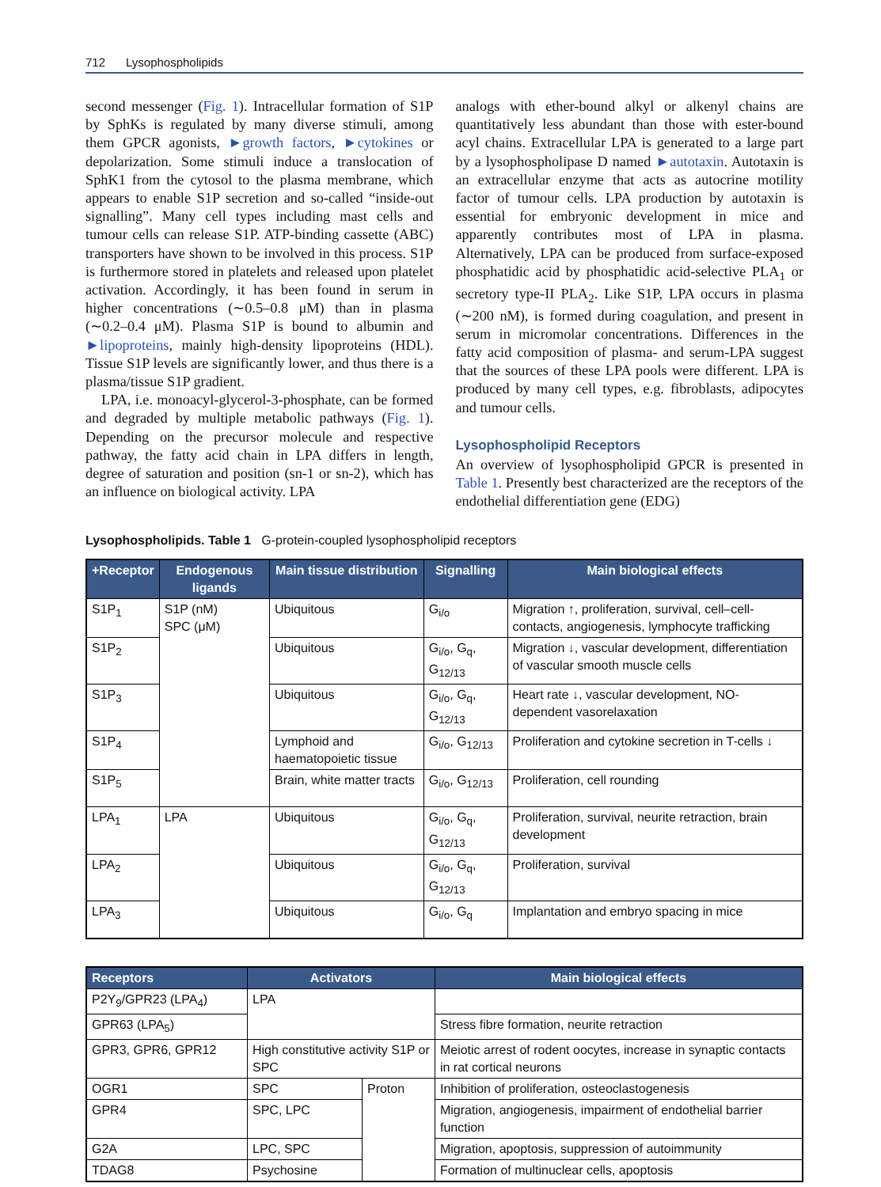712 Lysophospholipids
second messenger (Fig. 1). Intracellular formation of S1P by SphKs is regulated by many diverse stimuli, among them GPCR agonists, ►growth factors, ►cytokines or depolarization. Some stimuli induce a translocation of SphK1 from the cytosol to the plasma membrane, which appears to enable S1P secretion and so-called “inside-out signalling”. Many cell types including mast cells and tumour cells can release S1P. ATP-binding cassette (ABC) transporters have shown to be involved in this process. S1P is furthermore stored in platelets and released upon platelet activation. Accordingly, it has been found in serum in higher concentrations (∼0.5–0.8 μM) than in plasma (∼0.2–0.4 μM). Plasma S1P is bound to albumin and ►lipoproteins, mainly high-density lipoproteins (HDL). Tissue S1P levels are significantly lower, and thus there is a plasma/tissue S1P gradient.
LPA, i.e. monoacyl-glycerol-3-phosphate, can be formed and degraded by multiple metabolic pathways (Fig. 1). Depending on the precursor molecule and respective pathway, the fatty acid chain in LPA differs in length, degree of saturation and position (sn-1 or sn-2), which has an influence on biological activity. LPA
analogs with ether-bound alkyl or alkenyl chains are quantitatively less abundant than those with ester-bound acyl chains. Extracellular LPA is generated to a large part by a lysophospholipase D named ►autotaxin. Autotaxin is an extracellular enzyme that acts as autocrine motility factor of tumour cells. LPA production by autotaxin is essential for embryonic development in mice and apparently contributes most of LPA in plasma. Alternatively, LPA can be produced from surface-exposed phosphatidic acid by phosphatidic acid-selective PLA<sub>1</sub> or secretory type-II PLA<sub>2</sub>. Like S1P, LPA occurs in plasma (∼200 nM), is formed during coagulation, and present in serum in micromolar concentrations. Differences in the fatty acid composition of plasma- and serum-LPA suggest that the sources of these LPA pools were different. LPA is produced by many cell types, e.g. fibroblasts, adipocytes and tumour cells.
Lysophospholipid Receptors
An overview of lysophospholipid GPCR is presented in Table 1. Presently best characterized are the receptors of the endothelial differentiation gene (EDG)
Lysophospholipids. Table 1 G-protein-coupled lysophospholipid receptors
| +Receptor | Endogenous ligands | Main tissue distribution | Signalling | Main biological effects |
| --- | --- | --- | --- | --- |
| S1P<sub>1</sub> | S1P (nM) SPC (μM) | Ubiquitous | G<sub>i/o</sub> | Migration ↑, proliferation, survival, cell–cell-contacts, angiogenesis, lymphocyte trafficking |
| S1P<sub>2</sub> | | Ubiquitous | G<sub>i/o</sub>, G<sub>q</sub>, G<sub>12/13</sub> | Migration ↓, vascular development, differentiation of vascular smooth muscle cells |
| S1P<sub>3</sub> | | Ubiquitous | G<sub>i/o</sub>, G<sub>q</sub>, G<sub>12/13</sub> | Heart rate ↓, vascular development, NO-dependent vasorelaxation |
| S1P<sub>4</sub> | | Lymphoid and haematopoietic tissue | G<sub>i/o</sub>, G<sub>12/13</sub> | Proliferation and cytokine secretion in T-cells ↓ |
| S1P<sub>5</sub> | | Brain, white matter tracts | G<sub>i/o</sub>, G<sub>12/13</sub> | Proliferation, cell rounding |
| LPA<sub>1</sub> | LPA | Ubiquitous | G<sub>i/o</sub>, G<sub>q</sub>, G<sub>12/13</sub> | Proliferation, survival, neurite retraction, brain development |
| LPA<sub>2</sub> | | Ubiquitous | G<sub>i/o</sub>, G<sub>q</sub>, G<sub>12/13</sub> | Proliferation, survival |
| LPA<sub>3</sub> | | Ubiquitous | G<sub>i/o</sub>, G<sub>q</sub> | Implantation and embryo spacing in mice |
| Receptors | Activators | | Main biological effects |
| --- | --- | --- | --- |
| P2Y<sub>9</sub>/GPR23 (LPA<sub>4</sub>) | LPA | | |
| GPR63 (LPA<sub>5</sub>) | | | Stress fibre formation, neurite retraction |
| GPR3, GPR6, GPR12 | High constitutive activity S1P or SPC | | Meiotic arrest of rodent oocytes, increase in synaptic contacts in rat cortical neurons |
| OGR1 | SPC | Proton | Inhibition of proliferation, osteoclastogenesis |
| GPR4 | SPC, LPC | | Migration, angiogenesis, impairment of endothelial barrier function |
| G2A | LPC, SPC | | Migration, apoptosis, suppression of autoimmunity |
| TDAG8 | Psychosine | | Formation of multinuclear cells, apoptosis |